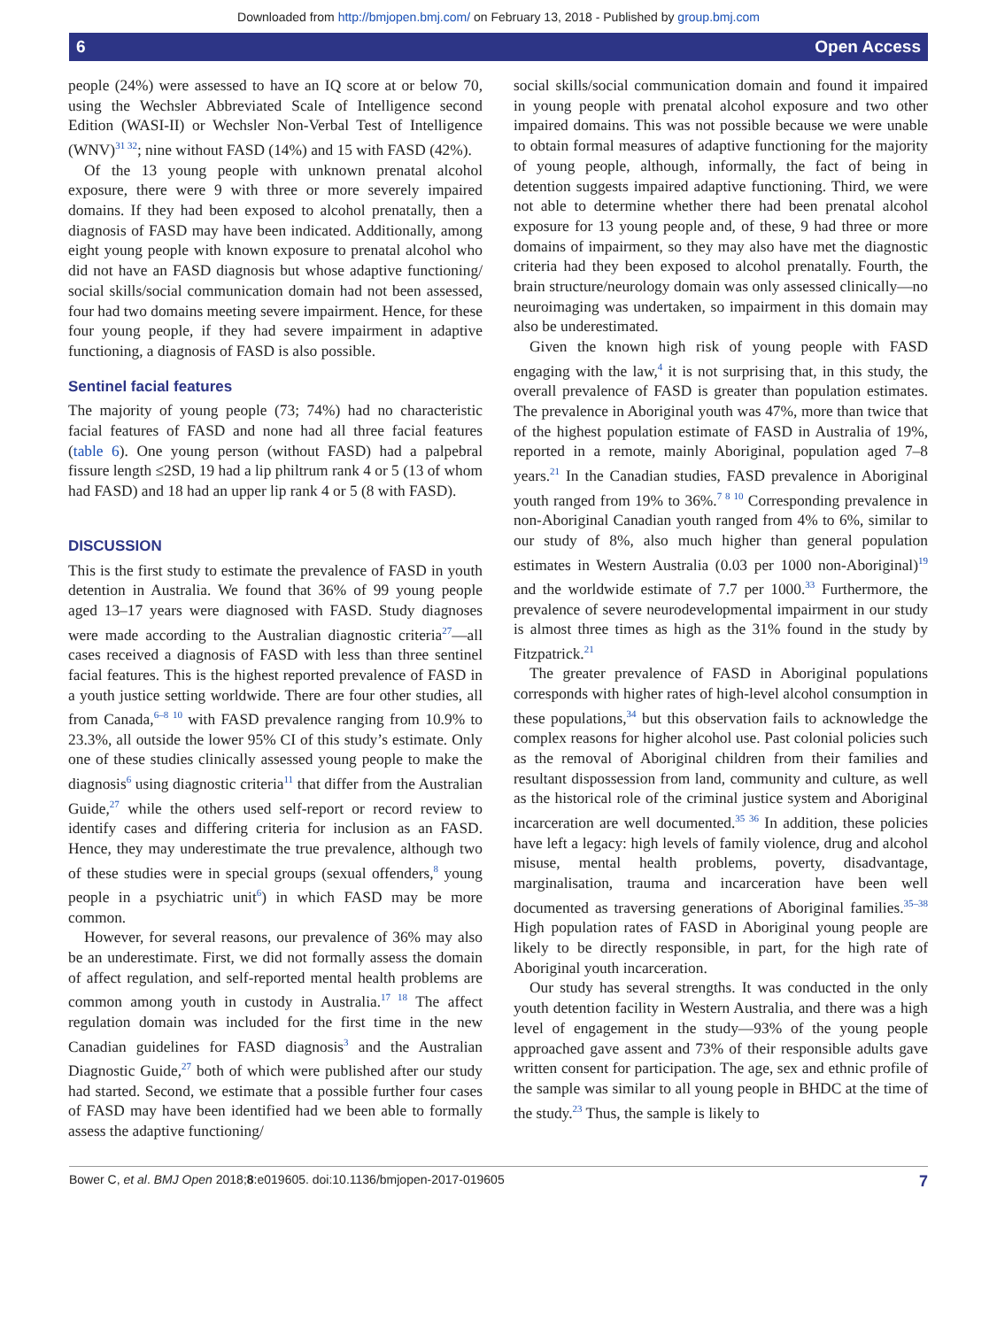Downloaded from http://bmjopen.bmj.com/ on February 13, 2018 - Published by group.bmj.com
6 Open Access
people (24%) were assessed to have an IQ score at or below 70, using the Wechsler Abbreviated Scale of Intelligence second Edition (WASI-II) or Wechsler Non-Verbal Test of Intelligence (WNV)<sup>31 32</sup>; nine without FASD (14%) and 15 with FASD (42%).
Of the 13 young people with unknown prenatal alcohol exposure, there were 9 with three or more severely impaired domains. If they had been exposed to alcohol prenatally, then a diagnosis of FASD may have been indicated. Additionally, among eight young people with known exposure to prenatal alcohol who did not have an FASD diagnosis but whose adaptive functioning/ social skills/social communication domain had not been assessed, four had two domains meeting severe impairment. Hence, for these four young people, if they had severe impairment in adaptive functioning, a diagnosis of FASD is also possible.
Sentinel facial features
The majority of young people (73; 74%) had no characteristic facial features of FASD and none had all three facial features (table 6). One young person (without FASD) had a palpebral fissure length ≤2SD, 19 had a lip philtrum rank 4 or 5 (13 of whom had FASD) and 18 had an upper lip rank 4 or 5 (8 with FASD).
DISCUSSION
This is the first study to estimate the prevalence of FASD in youth detention in Australia. We found that 36% of 99 young people aged 13–17 years were diagnosed with FASD. Study diagnoses were made according to the Australian diagnostic criteria<sup>27</sup>—all cases received a diagnosis of FASD with less than three sentinel facial features. This is the highest reported prevalence of FASD in a youth justice setting worldwide. There are four other studies, all from Canada,<sup>6–8 10</sup> with FASD prevalence ranging from 10.9% to 23.3%, all outside the lower 95% CI of this study’s estimate. Only one of these studies clinically assessed young people to make the diagnosis<sup>6</sup> using diagnostic criteria<sup>11</sup> that differ from the Australian Guide,<sup>27</sup> while the others used self-report or record review to identify cases and differing criteria for inclusion as an FASD. Hence, they may underestimate the true prevalence, although two of these studies were in special groups (sexual offenders,<sup>8</sup> young people in a psychiatric unit<sup>6</sup>) in which FASD may be more common.
However, for several reasons, our prevalence of 36% may also be an underestimate. First, we did not formally assess the domain of affect regulation, and self-reported mental health problems are common among youth in custody in Australia.<sup>17 18</sup> The affect regulation domain was included for the first time in the new Canadian guidelines for FASD diagnosis<sup>3</sup> and the Australian Diagnostic Guide,<sup>27</sup> both of which were published after our study had started. Second, we estimate that a possible further four cases of FASD may have been identified had we been able to formally assess the adaptive functioning/
social skills/social communication domain and found it impaired in young people with prenatal alcohol exposure and two other impaired domains. This was not possible because we were unable to obtain formal measures of adaptive functioning for the majority of young people, although, informally, the fact of being in detention suggests impaired adaptive functioning. Third, we were not able to determine whether there had been prenatal alcohol exposure for 13 young people and, of these, 9 had three or more domains of impairment, so they may also have met the diagnostic criteria had they been exposed to alcohol prenatally. Fourth, the brain structure/neurology domain was only assessed clinically—no neuroimaging was undertaken, so impairment in this domain may also be underestimated.
Given the known high risk of young people with FASD engaging with the law,<sup>4</sup> it is not surprising that, in this study, the overall prevalence of FASD is greater than population estimates. The prevalence in Aboriginal youth was 47%, more than twice that of the highest population estimate of FASD in Australia of 19%, reported in a remote, mainly Aboriginal, population aged 7–8 years.<sup>21</sup> In the Canadian studies, FASD prevalence in Aboriginal youth ranged from 19% to 36%.<sup>7 8 10</sup> Corresponding prevalence in non-Aboriginal Canadian youth ranged from 4% to 6%, similar to our study of 8%, also much higher than general population estimates in Western Australia (0.03 per 1000 non-Aboriginal)<sup>19</sup> and the worldwide estimate of 7.7 per 1000.<sup>33</sup> Furthermore, the prevalence of severe neurodevelopmental impairment in our study is almost three times as high as the 31% found in the study by Fitzpatrick.<sup>21</sup>
The greater prevalence of FASD in Aboriginal populations corresponds with higher rates of high-level alcohol consumption in these populations,<sup>34</sup> but this observation fails to acknowledge the complex reasons for higher alcohol use. Past colonial policies such as the removal of Aboriginal children from their families and resultant dispossession from land, community and culture, as well as the historical role of the criminal justice system and Aboriginal incarceration are well documented.<sup>35 36</sup> In addition, these policies have left a legacy: high levels of family violence, drug and alcohol misuse, mental health problems, poverty, disadvantage, marginalisation, trauma and incarceration have been well documented as traversing generations of Aboriginal families.<sup>35–38</sup> High population rates of FASD in Aboriginal young people are likely to be directly responsible, in part, for the high rate of Aboriginal youth incarceration.
Our study has several strengths. It was conducted in the only youth detention facility in Western Australia, and there was a high level of engagement in the study—93% of the young people approached gave assent and 73% of their responsible adults gave written consent for participation. The age, sex and ethnic profile of the sample was similar to all young people in BHDC at the time of the study.<sup>23</sup> Thus, the sample is likely to
Bower C, et al. BMJ Open 2018;8:e019605. doi:10.1136/bmjopen-2017-019605 7